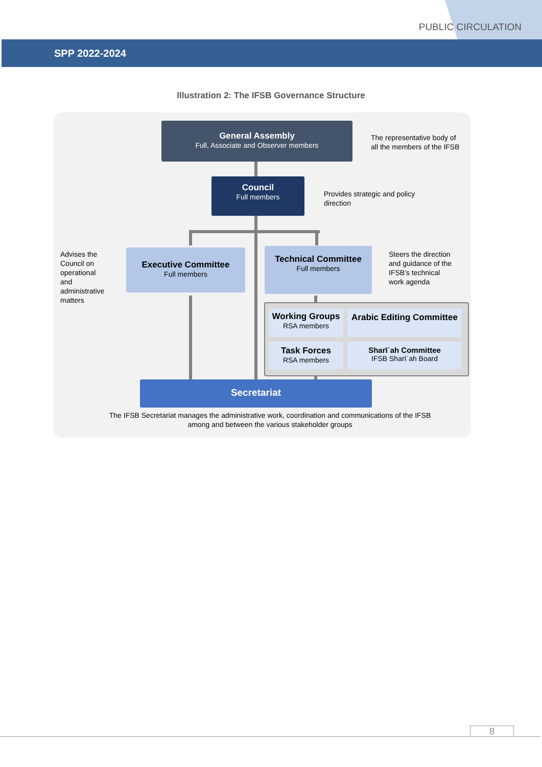PUBLIC CIRCULATION
SPP 2022-2024
Illustration 2: The IFSB Governance Structure
General Assembly
Full, Associate and Observer members
The representative body of
all the members of the IFSB
Council
Full members
Provides strategic and policy
direction
Advises the Council on operational and administrative matters
Executive Committee
Full members
Technical Committee
Full members
Steers the direction
and guidance of the
IFSB’s technical
work agenda
Working Groups
RSA members
Arabic Editing Committee
Task Forces
RSA members
Sharīʿah Committee
IFSB Sharīʿah Board
Secretariat
The IFSB Secretariat manages the administrative work, coordination and communications of the IFSB
among and between the various stakeholder groups
8